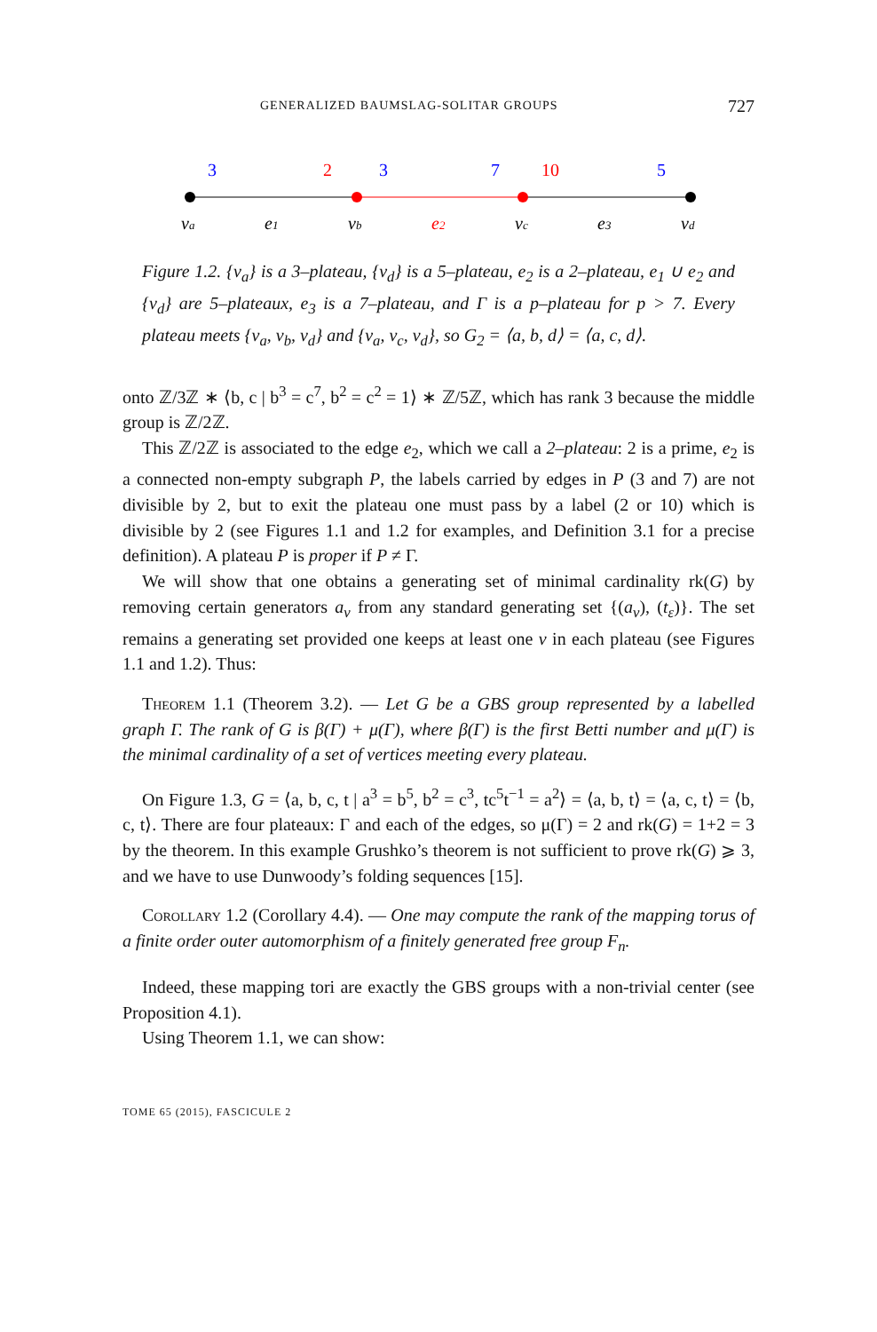GENERALIZED BAUMSLAG-SOLITAR GROUPS 727
3
2
3
7
10
5
va
e1
vb
e2
vc
e3
vd
Figure 1.2. {v<sub>a</sub>} is a 3–plateau, {v<sub>d</sub>} is a 5–plateau, e<sub>2</sub> is a 2–plateau, e<sub>1</sub> ∪ e<sub>2</sub> and {v<sub>d</sub>} are 5–plateaux, e<sub>3</sub> is a 7–plateau, and Γ is a p–plateau for p > 7. Every plateau meets {v<sub>a</sub>, v<sub>b</sub>, v<sub>d</sub>} and {v<sub>a</sub>, v<sub>c</sub>, v<sub>d</sub>}, so G<sub>2</sub> = ⟨a, b, d⟩ = ⟨a, c, d⟩.
onto ℤ/3ℤ ∗ ⟨b, c | b<sup>3</sup> = c<sup>7</sup>, b<sup>2</sup> = c<sup>2</sup> = 1⟩ ∗ ℤ/5ℤ, which has rank 3 because the middle group is ℤ/2ℤ.
This ℤ/2ℤ is associated to the edge e<sub>2</sub>, which we call a 2–plateau: 2 is a prime, e<sub>2</sub> is a connected non-empty subgraph P, the labels carried by edges in P (3 and 7) are not divisible by 2, but to exit the plateau one must pass by a label (2 or 10) which is divisible by 2 (see Figures 1.1 and 1.2 for examples, and Definition 3.1 for a precise definition). A plateau P is proper if P ≠ Γ.
We will show that one obtains a generating set of minimal cardinality rk(G) by removing certain generators a<sub>v</sub> from any standard generating set {(a<sub>v</sub>), (t<sub>ε</sub>)}. The set remains a generating set provided one keeps at least one v in each plateau (see Figures 1.1 and 1.2). Thus:
Theorem 1.1 (Theorem 3.2). — Let G be a GBS group represented by a labelled graph Γ. The rank of G is β(Γ) + μ(Γ), where β(Γ) is the first Betti number and μ(Γ) is the minimal cardinality of a set of vertices meeting every plateau.
On Figure 1.3, G = ⟨a, b, c, t | a<sup>3</sup> = b<sup>5</sup>, b<sup>2</sup> = c<sup>3</sup>, tc<sup>5</sup>t<sup>−1</sup> = a<sup>2</sup>⟩ = ⟨a, b, t⟩ = ⟨a, c, t⟩ = ⟨b, c, t⟩. There are four plateaux: Γ and each of the edges, so μ(Γ) = 2 and rk(G) = 1+2 = 3 by the theorem. In this example Grushko’s theorem is not sufficient to prove rk(G) ⩾ 3, and we have to use Dunwoody’s folding sequences [15].
Corollary 1.2 (Corollary 4.4). — One may compute the rank of the mapping torus of a finite order outer automorphism of a finitely generated free group F<sub>n</sub>.
Indeed, these mapping tori are exactly the GBS groups with a non-trivial center (see Proposition 4.1).
Using Theorem 1.1, we can show:
TOME 65 (2015), FASCICULE 2